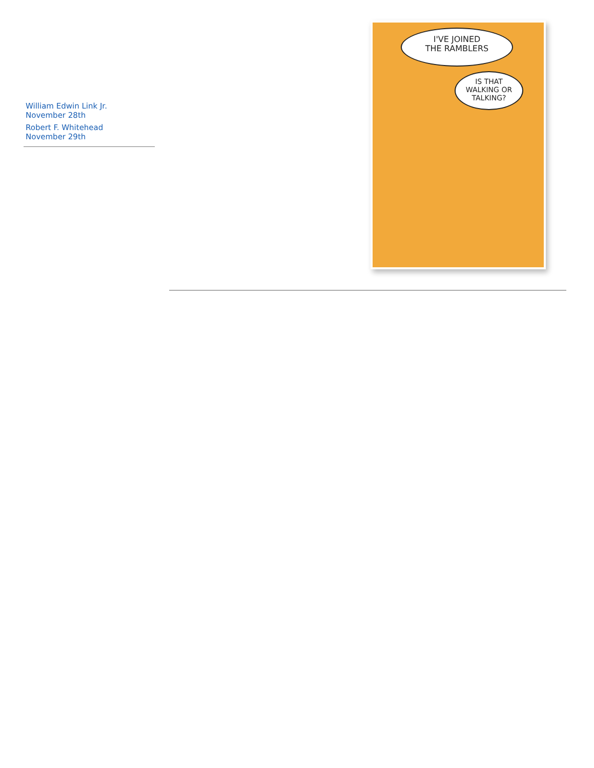William Edwin Link Jr.
November 28th
Robert F. Whitehead
November 29th
I'VE JOINED
THE RAMBLERS
IS THAT
WALKING OR
TALKING?